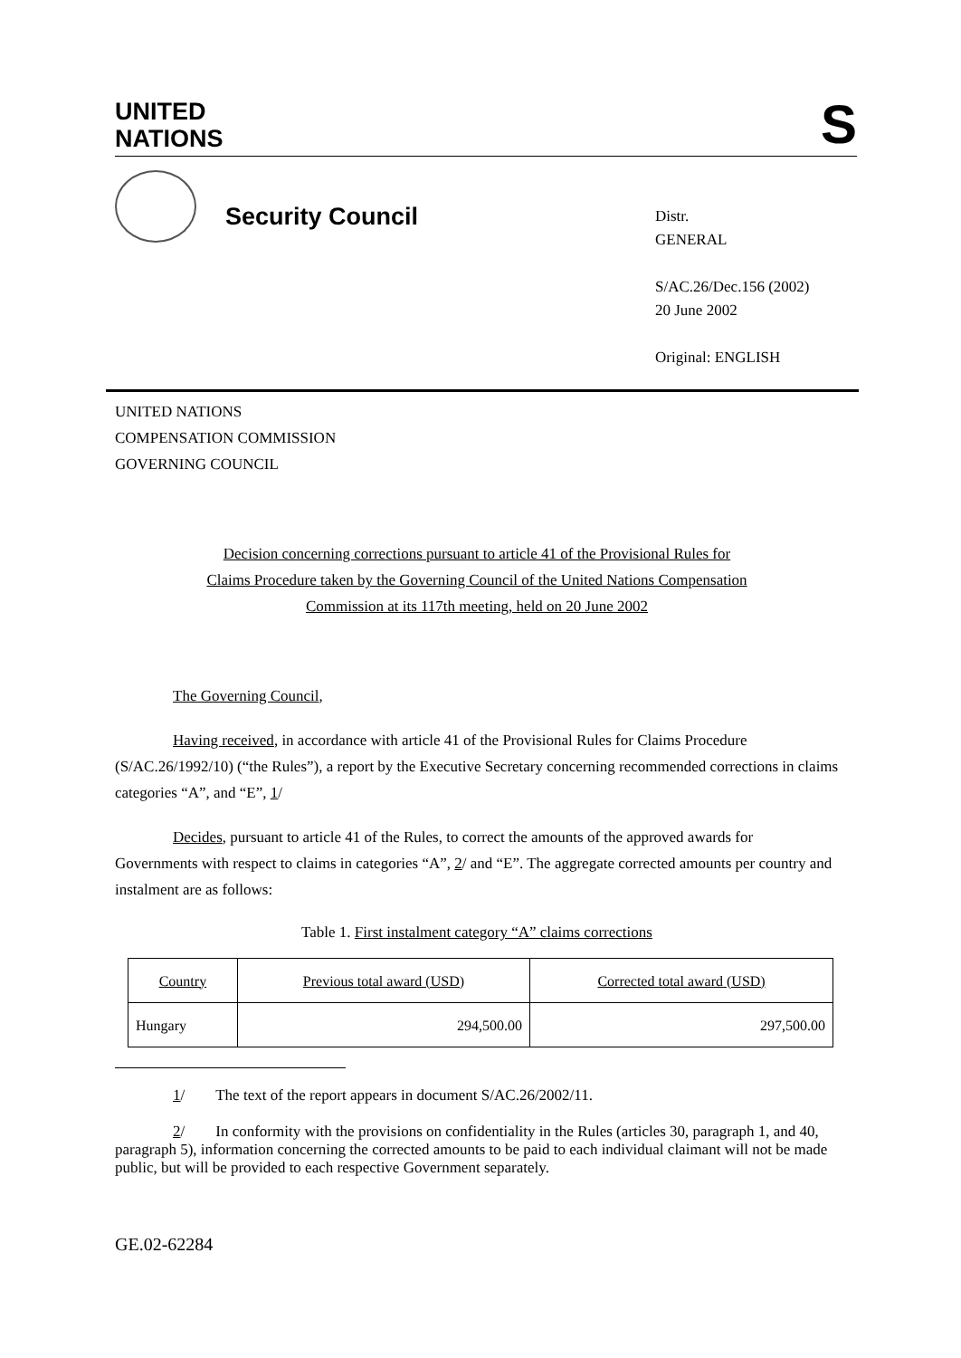UNITED
NATIONS
S
Security Council
Distr.
GENERAL
S/AC.26/Dec.156 (2002)
20 June 2002
Original: ENGLISH
UNITED NATIONS
COMPENSATION COMMISSION
GOVERNING COUNCIL
Decision concerning corrections pursuant to article 41 of the Provisional Rules for Claims Procedure taken by the Governing Council of the United Nations Compensation Commission at its 117th meeting, held on 20 June 2002
The Governing Council,
Having received, in accordance with article 41 of the Provisional Rules for Claims Procedure (S/AC.26/1992/10) (“the Rules”), a report by the Executive Secretary concerning recommended corrections in claims categories “A”, and “E”, 1/
Decides, pursuant to article 41 of the Rules, to correct the amounts of the approved awards for Governments with respect to claims in categories “A”, 2/ and “E”. The aggregate corrected amounts per country and instalment are as follows:
Table 1. First instalment category “A” claims corrections
| Country | Previous total award (USD) | Corrected total award (USD) |
| Hungary | 294,500.00 | 297,500.00 |
1/ The text of the report appears in document S/AC.26/2002/11.
2/ In conformity with the provisions on confidentiality in the Rules (articles 30, paragraph 1, and 40, paragraph 5), information concerning the corrected amounts to be paid to each individual claimant will not be made public, but will be provided to each respective Government separately.
GE.02-62284